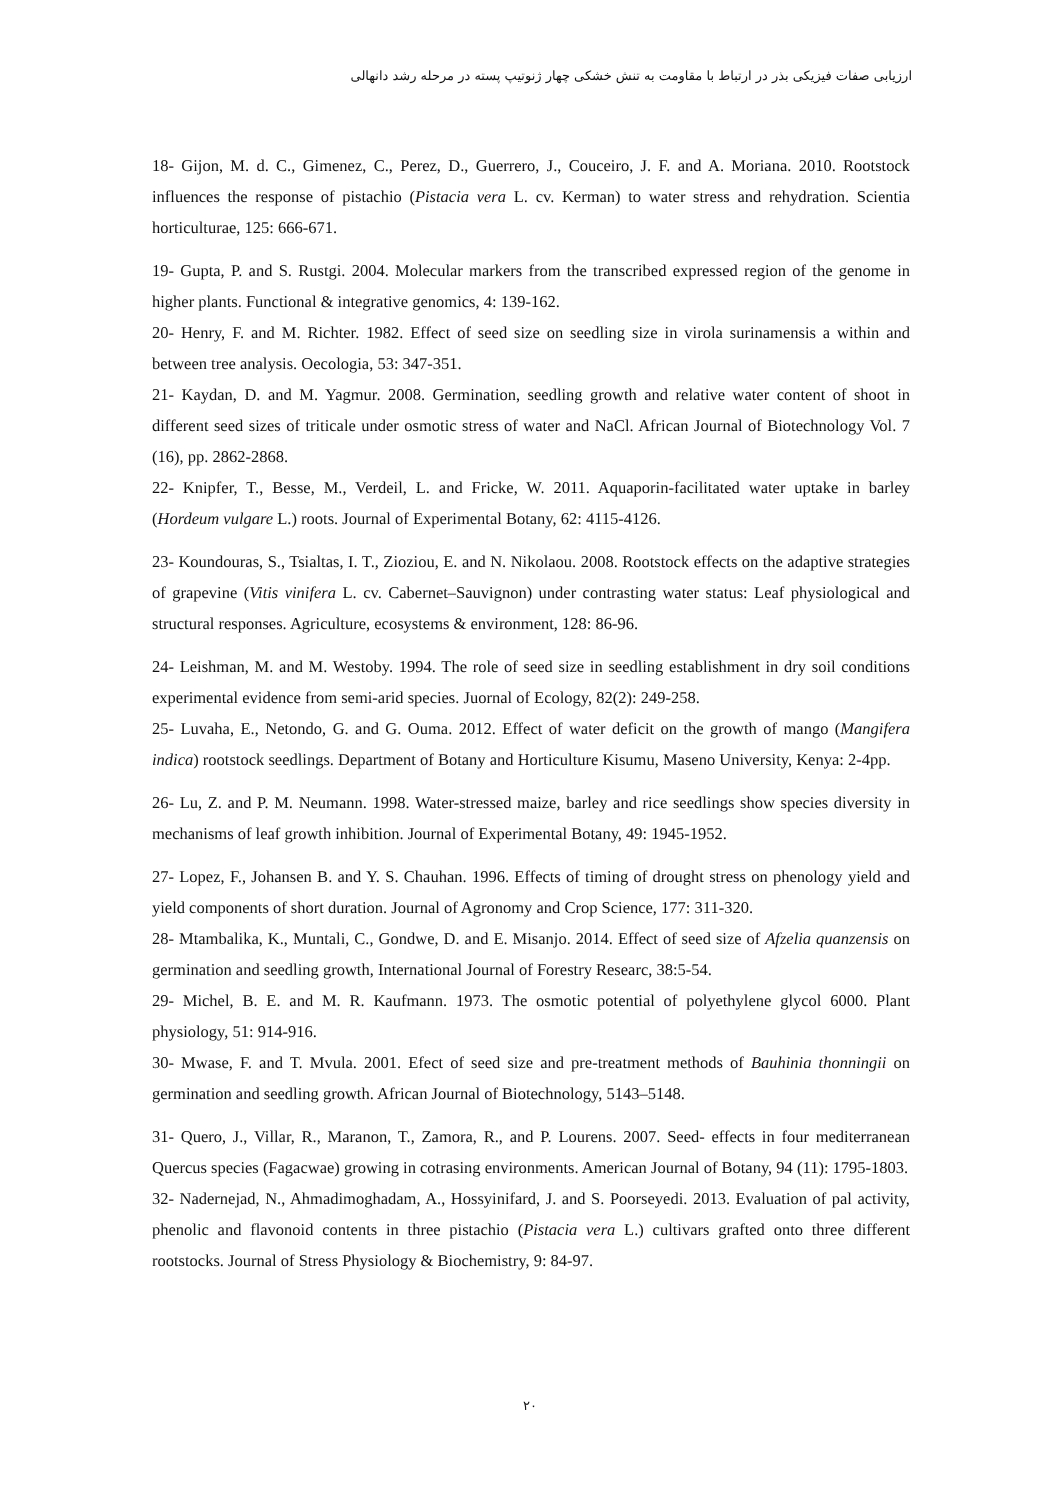ارزیابی صفات فیزیکی بذر در ارتباط با مقاومت به تنش خشکی چهار ژنوتیپ پسته در مرحله رشد دانهالی
18- Gijon, M. d. C., Gimenez, C., Perez, D., Guerrero, J., Couceiro, J. F. and A. Moriana. 2010. Rootstock influences the response of pistachio (Pistacia vera L. cv. Kerman) to water stress and rehydration. Scientia horticulturae, 125: 666-671.
19- Gupta, P. and S. Rustgi. 2004. Molecular markers from the transcribed expressed region of the genome in higher plants. Functional & integrative genomics, 4: 139-162.
20- Henry, F. and M. Richter. 1982. Effect of seed size on seedling size in virola surinamensis a within and between tree analysis. Oecologia, 53: 347-351.
21- Kaydan, D. and M. Yagmur. 2008. Germination, seedling growth and relative water content of shoot in different seed sizes of triticale under osmotic stress of water and NaCl. African Journal of Biotechnology Vol. 7 (16), pp. 2862-2868.
22- Knipfer, T., Besse, M., Verdeil, L. and Fricke, W. 2011. Aquaporin-facilitated water uptake in barley (Hordeum vulgare L.) roots. Journal of Experimental Botany, 62: 4115-4126.
23- Koundouras, S., Tsialtas, I. T., Zioziou, E. and N. Nikolaou. 2008. Rootstock effects on the adaptive strategies of grapevine (Vitis vinifera L. cv. Cabernet–Sauvignon) under contrasting water status: Leaf physiological and structural responses. Agriculture, ecosystems & environment, 128: 86-96.
24- Leishman, M. and M. Westoby. 1994. The role of seed size in seedling establishment in dry soil conditions experimental evidence from semi-arid species. Juornal of Ecology, 82(2): 249-258.
25- Luvaha, E., Netondo, G. and G. Ouma. 2012. Effect of water deficit on the growth of mango (Mangifera indica) rootstock seedlings. Department of Botany and Horticulture Kisumu, Maseno University, Kenya: 2-4pp.
26- Lu, Z. and P. M. Neumann. 1998. Water-stressed maize, barley and rice seedlings show species diversity in mechanisms of leaf growth inhibition. Journal of Experimental Botany, 49: 1945-1952.
27- Lopez, F., Johansen B. and Y. S. Chauhan. 1996. Effects of timing of drought stress on phenology yield and yield components of short duration. Journal of Agronomy and Crop Science, 177: 311-320.
28- Mtambalika, K., Muntali, C., Gondwe, D. and E. Misanjo. 2014. Effect of seed size of Afzelia quanzensis on germination and seedling growth, International Journal of Forestry Researc, 38:5-54.
29- Michel, B. E. and M. R. Kaufmann. 1973. The osmotic potential of polyethylene glycol 6000. Plant physiology, 51: 914-916.
30- Mwase, F. and T. Mvula. 2001. Efect of seed size and pre-treatment methods of Bauhinia thonningii on germination and seedling growth. African Journal of Biotechnology, 5143–5148.
31- Quero, J., Villar, R., Maranon, T., Zamora, R., and P. Lourens. 2007. Seed- effects in four mediterranean Quercus species (Fagacwae) growing in cotrasing environments. American Journal of Botany, 94 (11): 1795-1803.
32- Nadernejad, N., Ahmadimoghadam, A., Hossyinifard, J. and S. Poorseyedi. 2013. Evaluation of pal activity, phenolic and flavonoid contents in three pistachio (Pistacia vera L.) cultivars grafted onto three different rootstocks. Journal of Stress Physiology & Biochemistry, 9: 84-97.
۲۰